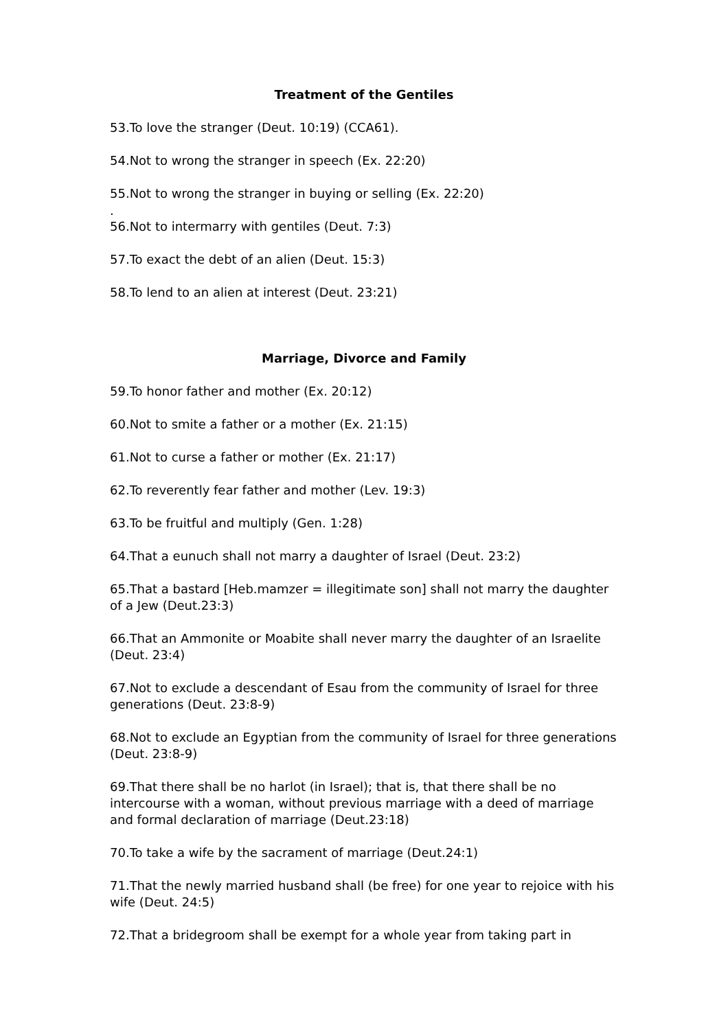Treatment of the Gentiles
53.To love the stranger (Deut. 10:19) (CCA61).
54.Not to wrong the stranger in speech (Ex. 22:20)
55.Not to wrong the stranger in buying or selling (Ex. 22:20)
.
56.Not to intermarry with gentiles (Deut. 7:3)
57.To exact the debt of an alien (Deut. 15:3)
58.To lend to an alien at interest (Deut. 23:21)
Marriage, Divorce and Family
59.To honor father and mother (Ex. 20:12)
60.Not to smite a father or a mother (Ex. 21:15)
61.Not to curse a father or mother (Ex. 21:17)
62.To reverently fear father and mother (Lev. 19:3)
63.To be fruitful and multiply (Gen. 1:28)
64.That a eunuch shall not marry a daughter of Israel (Deut. 23:2)
65.That a bastard [Heb.mamzer = illegitimate son] shall not marry the daughter of a Jew (Deut.23:3)
66.That an Ammonite or Moabite shall never marry the daughter of an Israelite (Deut. 23:4)
67.Not to exclude a descendant of Esau from the community of Israel for three generations (Deut. 23:8-9)
68.Not to exclude an Egyptian from the community of Israel for three generations (Deut. 23:8-9)
69.That there shall be no harlot (in Israel); that is, that there shall be no intercourse with a woman, without previous marriage with a deed of marriage and formal declaration of marriage (Deut.23:18)
70.To take a wife by the sacrament of marriage (Deut.24:1)
71.That the newly married husband shall (be free) for one year to rejoice with his wife (Deut. 24:5)
72.That a bridegroom shall be exempt for a whole year from taking part in